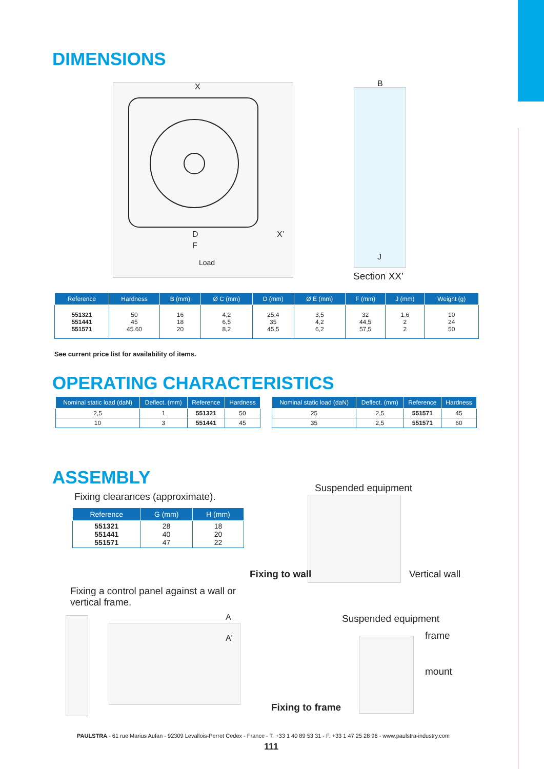DIMENSIONS
X
D
F
Load
X’
B
J
Section XX’
| Reference | Hardness | B (mm) | Ø C (mm) | D (mm) | Ø E (mm) | F (mm) | J (mm) | Weight (g) |
| --- | --- | --- | --- | --- | --- | --- | --- | --- |
| 551321 551441 551571 | 50 45 45.60 | 16 18 20 | 4,2 6,5 8,2 | 25,4 35 45,5 | 3,5 4,2 6,2 | 32 44,5 57,5 | 1,6 2 2 | 10 24 50 |
See current price list for availability of items.
OPERATING CHARACTERISTICS
| Nominal static load (daN) | Deflect. (mm) | Reference | Hardness |
| --- | --- | --- | --- |
| 2,5 | 1 | 551321 | 50 |
| 10 | 3 | 551441 | 45 |
| Nominal static load (daN) | Deflect. (mm) | Reference | Hardness |
| --- | --- | --- | --- |
| 25 | 2,5 | 551571 | 45 |
| 35 | 2,5 | 551571 | 60 |
ASSEMBLY
Fixing clearances (approximate).
| Reference | G (mm) | H (mm) |
| --- | --- | --- |
| 551321 551441 551571 | 28 40 47 | 18 20 22 |
Suspended equipment
Fixing to wall Vertical wall
Fixing a control panel against a wall or vertical frame.
A
A'
Suspended equipment
frame
mount
Fixing to frame
PAULSTRA - 61 rue Marius Aufan - 92309 Levallois-Perret Cedex - France - T. +33 1 40 89 53 31 - F. +33 1 47 25 28 96 - www.paulstra-industry.com
111